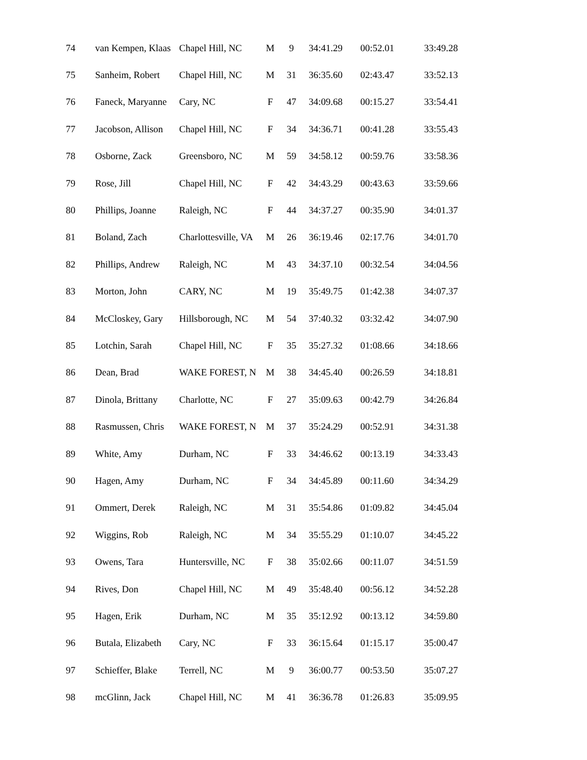| 74 | van Kempen, Klaas | Chapel Hill, NC | M | 9 | 34:41.29 | 00:52.01 | 33:49.28 |
| 75 | Sanheim, Robert | Chapel Hill, NC | M | 31 | 36:35.60 | 02:43.47 | 33:52.13 |
| 76 | Faneck, Maryanne | Cary, NC | F | 47 | 34:09.68 | 00:15.27 | 33:54.41 |
| 77 | Jacobson, Allison | Chapel Hill, NC | F | 34 | 34:36.71 | 00:41.28 | 33:55.43 |
| 78 | Osborne, Zack | Greensboro, NC | M | 59 | 34:58.12 | 00:59.76 | 33:58.36 |
| 79 | Rose, Jill | Chapel Hill, NC | F | 42 | 34:43.29 | 00:43.63 | 33:59.66 |
| 80 | Phillips, Joanne | Raleigh, NC | F | 44 | 34:37.27 | 00:35.90 | 34:01.37 |
| 81 | Boland, Zach | Charlottesville, VA | M | 26 | 36:19.46 | 02:17.76 | 34:01.70 |
| 82 | Phillips, Andrew | Raleigh, NC | M | 43 | 34:37.10 | 00:32.54 | 34:04.56 |
| 83 | Morton, John | CARY, NC | M | 19 | 35:49.75 | 01:42.38 | 34:07.37 |
| 84 | McCloskey, Gary | Hillsborough, NC | M | 54 | 37:40.32 | 03:32.42 | 34:07.90 |
| 85 | Lotchin, Sarah | Chapel Hill, NC | F | 35 | 35:27.32 | 01:08.66 | 34:18.66 |
| 86 | Dean, Brad | WAKE FOREST, N | M | 38 | 34:45.40 | 00:26.59 | 34:18.81 |
| 87 | Dinola, Brittany | Charlotte, NC | F | 27 | 35:09.63 | 00:42.79 | 34:26.84 |
| 88 | Rasmussen, Chris | WAKE FOREST, N | M | 37 | 35:24.29 | 00:52.91 | 34:31.38 |
| 89 | White, Amy | Durham, NC | F | 33 | 34:46.62 | 00:13.19 | 34:33.43 |
| 90 | Hagen, Amy | Durham, NC | F | 34 | 34:45.89 | 00:11.60 | 34:34.29 |
| 91 | Ommert, Derek | Raleigh, NC | M | 31 | 35:54.86 | 01:09.82 | 34:45.04 |
| 92 | Wiggins, Rob | Raleigh, NC | M | 34 | 35:55.29 | 01:10.07 | 34:45.22 |
| 93 | Owens, Tara | Huntersville, NC | F | 38 | 35:02.66 | 00:11.07 | 34:51.59 |
| 94 | Rives, Don | Chapel Hill, NC | M | 49 | 35:48.40 | 00:56.12 | 34:52.28 |
| 95 | Hagen, Erik | Durham, NC | M | 35 | 35:12.92 | 00:13.12 | 34:59.80 |
| 96 | Butala, Elizabeth | Cary, NC | F | 33 | 36:15.64 | 01:15.17 | 35:00.47 |
| 97 | Schieffer, Blake | Terrell, NC | M | 9 | 36:00.77 | 00:53.50 | 35:07.27 |
| 98 | mcGlinn, Jack | Chapel Hill, NC | M | 41 | 36:36.78 | 01:26.83 | 35:09.95 |